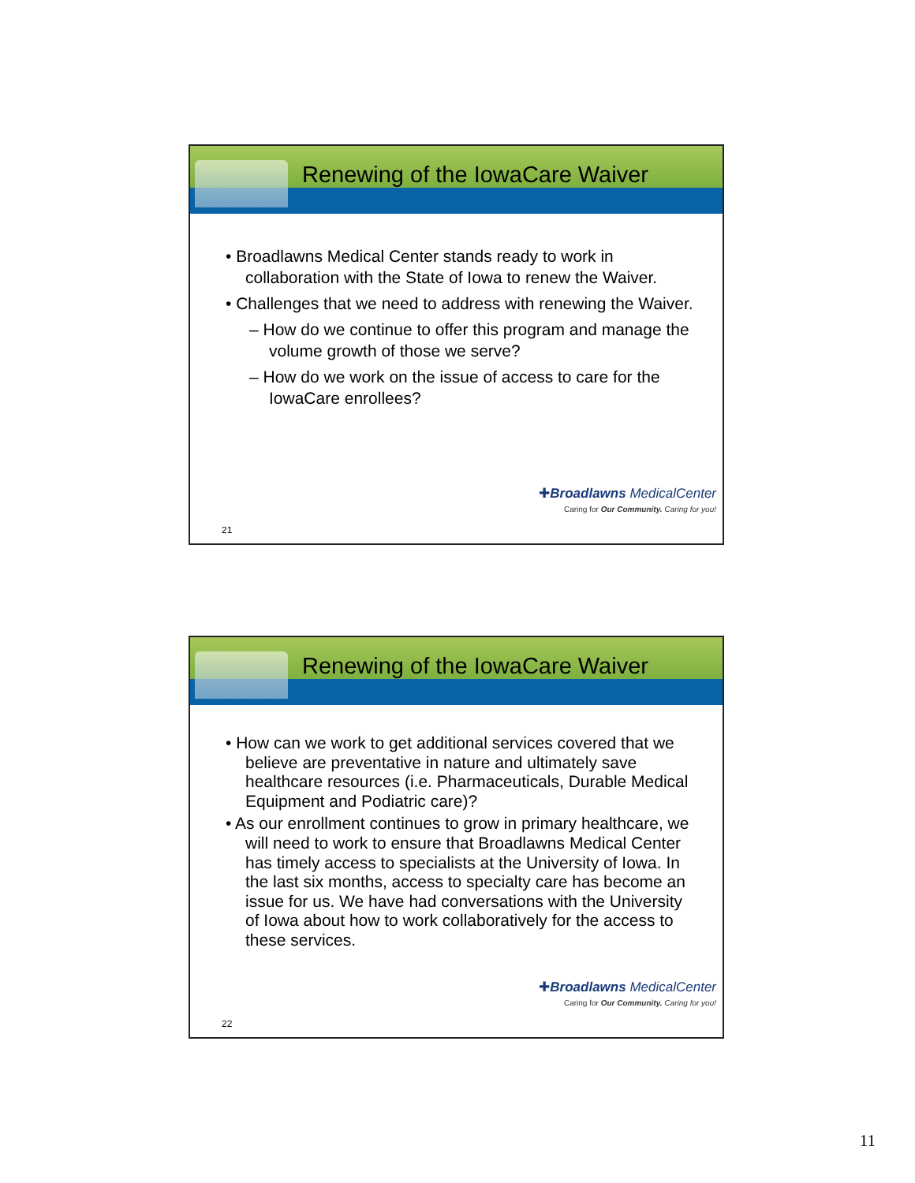Renewing of the IowaCare Waiver
• Broadlawns Medical Center stands ready to work in collaboration with the State of Iowa to renew the Waiver.
• Challenges that we need to address with renewing the Waiver.
– How do we continue to offer this program and manage the volume growth of those we serve?
– How do we work on the issue of access to care for the IowaCare enrollees?
✚Broadlawns MedicalCenter
Caring for Our Community. Caring for you!
21
Renewing of the IowaCare Waiver
• How can we work to get additional services covered that we believe are preventative in nature and ultimately save healthcare resources (i.e. Pharmaceuticals, Durable Medical Equipment and Podiatric care)?
• As our enrollment continues to grow in primary healthcare, we will need to work to ensure that Broadlawns Medical Center has timely access to specialists at the University of Iowa. In the last six months, access to specialty care has become an issue for us. We have had conversations with the University of Iowa about how to work collaboratively for the access to these services.
✚Broadlawns MedicalCenter
Caring for Our Community. Caring for you!
22
11